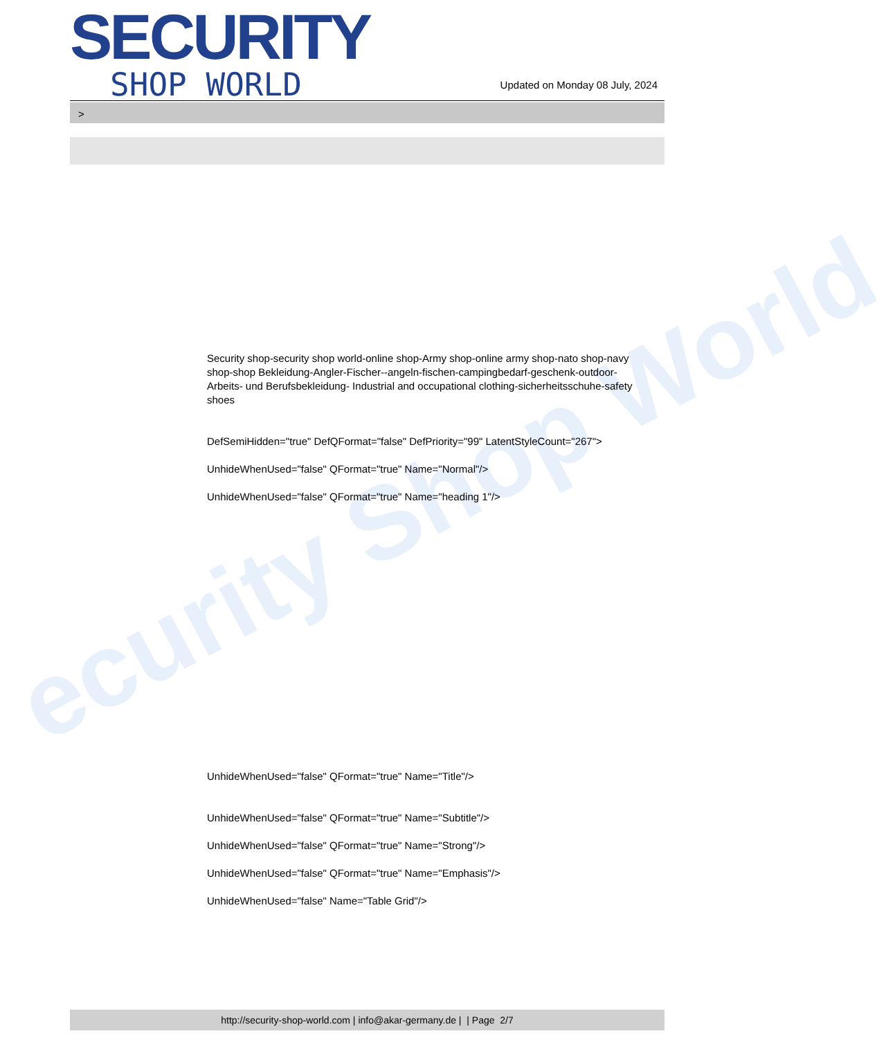ecurity Shop World
SECURITY
SHOP WORLD
Updated on Monday 08 July, 2024
>
Security shop-security shop world-online shop-Army shop-online army shop-nato shop-navy shop-shop Bekleidung-Angler-Fischer--angeln-fischen-campingbedarf-geschenk-outdoor- Arbeits- und Berufsbekleidung- Industrial and occupational clothing-sicherheitsschuhe-safety shoes
DefSemiHidden="true" DefQFormat="false" DefPriority="99" LatentStyleCount="267">
UnhideWhenUsed="false" QFormat="true" Name="Normal"/>
UnhideWhenUsed="false" QFormat="true" Name="heading 1"/>
UnhideWhenUsed="false" QFormat="true" Name="Title"/>
UnhideWhenUsed="false" QFormat="true" Name="Subtitle"/>
UnhideWhenUsed="false" QFormat="true" Name="Strong"/>
UnhideWhenUsed="false" QFormat="true" Name="Emphasis"/>
UnhideWhenUsed="false" Name="Table Grid"/>
http://security-shop-world.com | info@akar-germany.de | | Page 2/7